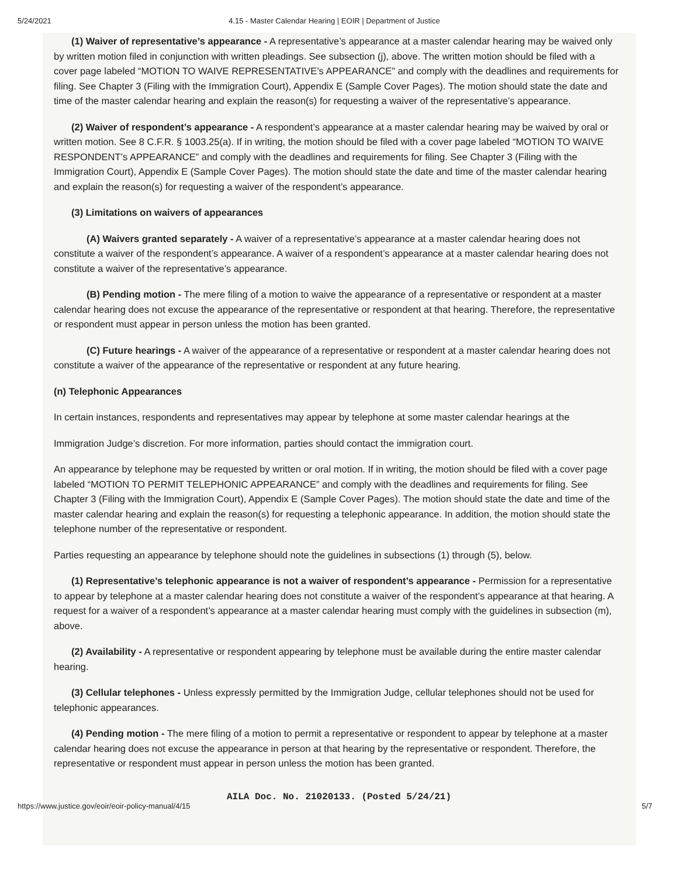5/24/2021 4.15 - Master Calendar Hearing | EOIR | Department of Justice
(1) Waiver of representative’s appearance - A representative’s appearance at a master calendar hearing may be waived only by written motion filed in conjunction with written pleadings. See subsection (j), above. The written motion should be filed with a cover page labeled “MOTION TO WAIVE REPRESENTATIVE’s APPEARANCE” and comply with the deadlines and requirements for filing. See Chapter 3 (Filing with the Immigration Court), Appendix E (Sample Cover Pages). The motion should state the date and time of the master calendar hearing and explain the reason(s) for requesting a waiver of the representative’s appearance.
(2) Waiver of respondent’s appearance - A respondent’s appearance at a master calendar hearing may be waived by oral or written motion. See 8 C.F.R. § 1003.25(a). If in writing, the motion should be filed with a cover page labeled “MOTION TO WAIVE RESPONDENT’s APPEARANCE” and comply with the deadlines and requirements for filing. See Chapter 3 (Filing with the Immigration Court), Appendix E (Sample Cover Pages). The motion should state the date and time of the master calendar hearing and explain the reason(s) for requesting a waiver of the respondent’s appearance.
(3) Limitations on waivers of appearances
(A) Waivers granted separately - A waiver of a representative’s appearance at a master calendar hearing does not constitute a waiver of the respondent’s appearance. A waiver of a respondent’s appearance at a master calendar hearing does not constitute a waiver of the representative’s appearance.
(B) Pending motion - The mere filing of a motion to waive the appearance of a representative or respondent at a master calendar hearing does not excuse the appearance of the representative or respondent at that hearing. Therefore, the representative or respondent must appear in person unless the motion has been granted.
(C) Future hearings - A waiver of the appearance of a representative or respondent at a master calendar hearing does not constitute a waiver of the appearance of the representative or respondent at any future hearing.
(n) Telephonic Appearances
In certain instances, respondents and representatives may appear by telephone at some master calendar hearings at the
Immigration Judge’s discretion. For more information, parties should contact the immigration court.
An appearance by telephone may be requested by written or oral motion. If in writing, the motion should be filed with a cover page labeled “MOTION TO PERMIT TELEPHONIC APPEARANCE” and comply with the deadlines and requirements for filing. See Chapter 3 (Filing with the Immigration Court), Appendix E (Sample Cover Pages). The motion should state the date and time of the master calendar hearing and explain the reason(s) for requesting a telephonic appearance. In addition, the motion should state the telephone number of the representative or respondent.
Parties requesting an appearance by telephone should note the guidelines in subsections (1) through (5), below.
(1) Representative’s telephonic appearance is not a waiver of respondent’s appearance - Permission for a representative to appear by telephone at a master calendar hearing does not constitute a waiver of the respondent’s appearance at that hearing. A request for a waiver of a respondent’s appearance at a master calendar hearing must comply with the guidelines in subsection (m), above.
(2) Availability - A representative or respondent appearing by telephone must be available during the entire master calendar hearing.
(3) Cellular telephones - Unless expressly permitted by the Immigration Judge, cellular telephones should not be used for telephonic appearances.
(4) Pending motion - The mere filing of a motion to permit a representative or respondent to appear by telephone at a master calendar hearing does not excuse the appearance in person at that hearing by the representative or respondent. Therefore, the representative or respondent must appear in person unless the motion has been granted.
AILA Doc. No. 21020133. (Posted 5/24/21)
https://www.justice.gov/eoir/eoir-policy-manual/4/15 5/7